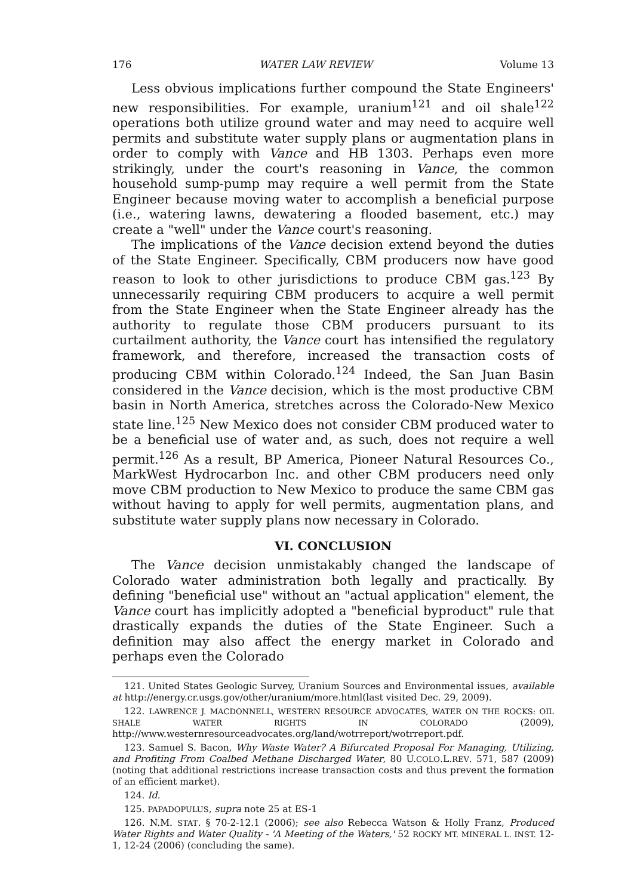176 WATER LAW REVIEW Volume 13
Less obvious implications further compound the State Engineers' new responsibilities. For example, uranium<sup>121</sup> and oil shale<sup>122</sup> operations both utilize ground water and may need to acquire well permits and substitute water supply plans or augmentation plans in order to comply with Vance and HB 1303. Perhaps even more strikingly, under the court's reasoning in Vance, the common household sump-pump may require a well permit from the State Engineer because moving water to accomplish a beneficial purpose (i.e., watering lawns, dewatering a flooded basement, etc.) may create a "well" under the Vance court's reasoning.
The implications of the Vance decision extend beyond the duties of the State Engineer. Specifically, CBM producers now have good reason to look to other jurisdictions to produce CBM gas.<sup>123</sup> By unnecessarily requiring CBM producers to acquire a well permit from the State Engineer when the State Engineer already has the authority to regulate those CBM producers pursuant to its curtailment authority, the Vance court has intensified the regulatory framework, and therefore, increased the transaction costs of producing CBM within Colorado.<sup>124</sup> Indeed, the San Juan Basin considered in the Vance decision, which is the most productive CBM basin in North America, stretches across the Colorado-New Mexico state line.<sup>125</sup> New Mexico does not consider CBM produced water to be a beneficial use of water and, as such, does not require a well permit.<sup>126</sup> As a result, BP America, Pioneer Natural Resources Co., MarkWest Hydrocarbon Inc. and other CBM producers need only move CBM production to New Mexico to produce the same CBM gas without having to apply for well permits, augmentation plans, and substitute water supply plans now necessary in Colorado.
VI. CONCLUSION
The Vance decision unmistakably changed the landscape of Colorado water administration both legally and practically. By defining "beneficial use" without an "actual application" element, the Vance court has implicitly adopted a "beneficial byproduct" rule that drastically expands the duties of the State Engineer. Such a definition may also affect the energy market in Colorado and perhaps even the Colorado
121. United States Geologic Survey, Uranium Sources and Environmental issues, available at http://energy.cr.usgs.gov/other/uranium/more.html(last visited Dec. 29, 2009).
122. LAWRENCE J. MACDONNELL, WESTERN RESOURCE ADVOCATES, WATER ON THE ROCKS: OIL SHALE WATER RIGHTS IN COLORADO (2009), http://www.westernresourceadvocates.org/land/wotrreport/wotrreport.pdf.
123. Samuel S. Bacon, Why Waste Water? A Bifurcated Proposal For Managing, Utilizing, and Profiting From Coalbed Methane Discharged Water, 80 U.COLO.L.REV. 571, 587 (2009) (noting that additional restrictions increase transaction costs and thus prevent the formation of an efficient market).
124. Id.
125. PAPADOPULUS, supra note 25 at ES-1
126. N.M. STAT. § 70-2-12.1 (2006); see also Rebecca Watson & Holly Franz, Produced Water Rights and Water Quality - 'A Meeting of the Waters,' 52 ROCKY MT. MINERAL L. INST. 12-1, 12-24 (2006) (concluding the same).